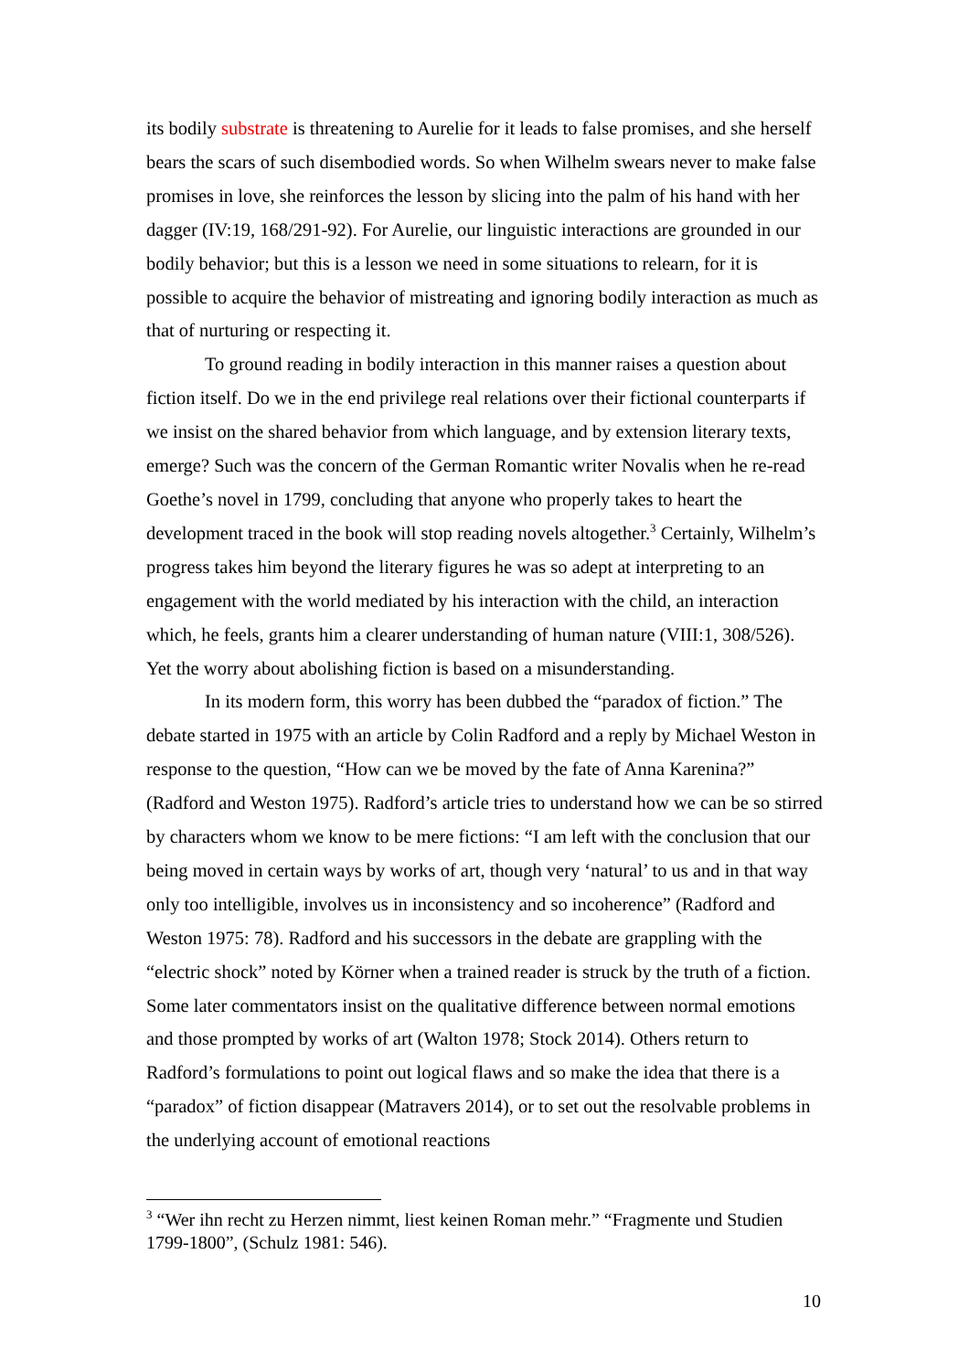its bodily substrate is threatening to Aurelie for it leads to false promises, and she herself bears the scars of such disembodied words. So when Wilhelm swears never to make false promises in love, she reinforces the lesson by slicing into the palm of his hand with her dagger (IV:19, 168/291-92). For Aurelie, our linguistic interactions are grounded in our bodily behavior; but this is a lesson we need in some situations to relearn, for it is possible to acquire the behavior of mistreating and ignoring bodily interaction as much as that of nurturing or respecting it.
To ground reading in bodily interaction in this manner raises a question about fiction itself. Do we in the end privilege real relations over their fictional counterparts if we insist on the shared behavior from which language, and by extension literary texts, emerge? Such was the concern of the German Romantic writer Novalis when he re-read Goethe’s novel in 1799, concluding that anyone who properly takes to heart the development traced in the book will stop reading novels altogether.<sup>3</sup> Certainly, Wilhelm’s progress takes him beyond the literary figures he was so adept at interpreting to an engagement with the world mediated by his interaction with the child, an interaction which, he feels, grants him a clearer understanding of human nature (VIII:1, 308/526). Yet the worry about abolishing fiction is based on a misunderstanding.
In its modern form, this worry has been dubbed the “paradox of fiction.” The debate started in 1975 with an article by Colin Radford and a reply by Michael Weston in response to the question, “How can we be moved by the fate of Anna Karenina?” (Radford and Weston 1975). Radford’s article tries to understand how we can be so stirred by characters whom we know to be mere fictions: “I am left with the conclusion that our being moved in certain ways by works of art, though very ‘natural’ to us and in that way only too intelligible, involves us in inconsistency and so incoherence” (Radford and Weston 1975: 78). Radford and his successors in the debate are grappling with the “electric shock” noted by Körner when a trained reader is struck by the truth of a fiction. Some later commentators insist on the qualitative difference between normal emotions and those prompted by works of art (Walton 1978; Stock 2014). Others return to Radford’s formulations to point out logical flaws and so make the idea that there is a “paradox” of fiction disappear (Matravers 2014), or to set out the resolvable problems in the underlying account of emotional reactions
<sup>3</sup> “Wer ihn recht zu Herzen nimmt, liest keinen Roman mehr.” “Fragmente und Studien 1799-1800”, (Schulz 1981: 546).
10